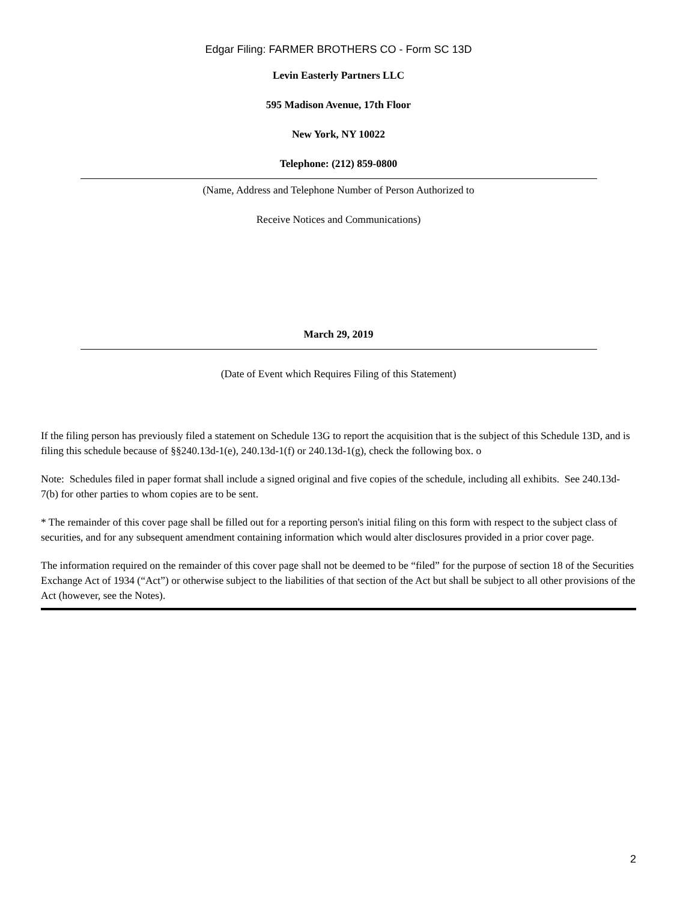Edgar Filing: FARMER BROTHERS CO - Form SC 13D
Levin Easterly Partners LLC
595 Madison Avenue, 17th Floor
New York, NY 10022
Telephone: (212) 859-0800
(Name, Address and Telephone Number of Person Authorized to
Receive Notices and Communications)
March 29, 2019
(Date of Event which Requires Filing of this Statement)
If the filing person has previously filed a statement on Schedule 13G to report the acquisition that is the subject of this Schedule 13D, and is filing this schedule because of §§240.13d-1(e), 240.13d-1(f) or 240.13d-1(g), check the following box. o
Note: Schedules filed in paper format shall include a signed original and five copies of the schedule, including all exhibits. See 240.13d-7(b) for other parties to whom copies are to be sent.
* The remainder of this cover page shall be filled out for a reporting person's initial filing on this form with respect to the subject class of securities, and for any subsequent amendment containing information which would alter disclosures provided in a prior cover page.
The information required on the remainder of this cover page shall not be deemed to be “filed” for the purpose of section 18 of the Securities Exchange Act of 1934 (“Act”) or otherwise subject to the liabilities of that section of the Act but shall be subject to all other provisions of the Act (however, see the Notes).
2